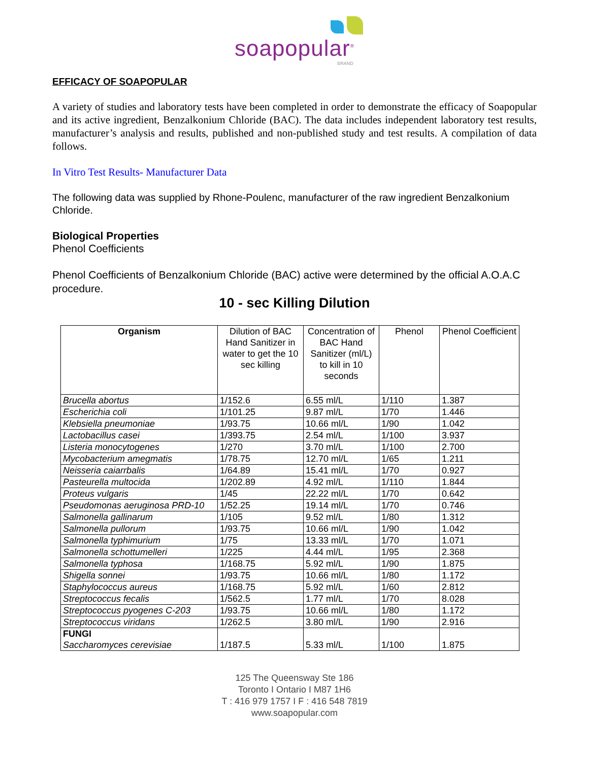soapopular<sup>®</sup>
BRAND
EFFICACY OF SOAPOPULAR
A variety of studies and laboratory tests have been completed in order to demonstrate the efficacy of Soapopular and its active ingredient, Benzalkonium Chloride (BAC). The data includes independent laboratory test results, manufacturer’s analysis and results, published and non-published study and test results. A compilation of data follows.
In Vitro Test Results- Manufacturer Data
The following data was supplied by Rhone-Poulenc, manufacturer of the raw ingredient Benzalkonium Chloride.
Biological Properties
Phenol Coefficients
Phenol Coefficients of Benzalkonium Chloride (BAC) active were determined by the official A.O.A.C procedure.
10 - sec Killing Dilution
| Organism | Dilution of BAC Hand Sanitizer in water to get the 10 sec killing | Concentration of BAC Hand Sanitizer (ml/L) to kill in 10 seconds | Phenol | Phenol Coefficient |
| --- | --- | --- | --- | --- |
| Brucella abortus | 1/152.6 | 6.55 ml/L | 1/110 | 1.387 |
| Escherichia coli | 1/101.25 | 9.87 ml/L | 1/70 | 1.446 |
| Klebsiella pneumoniae | 1/93.75 | 10.66 ml/L | 1/90 | 1.042 |
| Lactobacillus casei | 1/393.75 | 2.54 ml/L | 1/100 | 3.937 |
| Listeria monocytogenes | 1/270 | 3.70 ml/L | 1/100 | 2.700 |
| Mycobacterium amegmatis | 1/78.75 | 12.70 ml/L | 1/65 | 1.211 |
| Neisseria caiarrbalis | 1/64.89 | 15.41 ml/L | 1/70 | 0.927 |
| Pasteurella multocida | 1/202.89 | 4.92 ml/L | 1/110 | 1.844 |
| Proteus vulgaris | 1/45 | 22.22 ml/L | 1/70 | 0.642 |
| Pseudomonas aeruginosa PRD-10 | 1/52.25 | 19.14 ml/L | 1/70 | 0.746 |
| Salmonella gallinarum | 1/105 | 9.52 ml/L | 1/80 | 1.312 |
| Salmonella pullorum | 1/93.75 | 10.66 ml/L | 1/90 | 1.042 |
| Salmonella typhimurium | 1/75 | 13.33 ml/L | 1/70 | 1.071 |
| Salmonella schottumelleri | 1/225 | 4.44 ml/L | 1/95 | 2.368 |
| Salmonella typhosa | 1/168.75 | 5.92 ml/L | 1/90 | 1.875 |
| Shigella sonnei | 1/93.75 | 10.66 ml/L | 1/80 | 1.172 |
| Staphylococcus aureus | 1/168.75 | 5.92 ml/L | 1/60 | 2.812 |
| Streptococcus fecalis | 1/562.5 | 1.77 ml/L | 1/70 | 8.028 |
| Streptococcus pyogenes C-203 | 1/93.75 | 10.66 ml/L | 1/80 | 1.172 |
| Streptococcus viridans | 1/262.5 | 3.80 ml/L | 1/90 | 2.916 |
| FUNGI Saccharomyces cerevisiae | 1/187.5 | 5.33 ml/L | 1/100 | 1.875 |
125 The Queensway Ste 186
Toronto I Ontario I M87 1H6
T : 416 979 1757 I F : 416 548 7819
www.soapopular.com